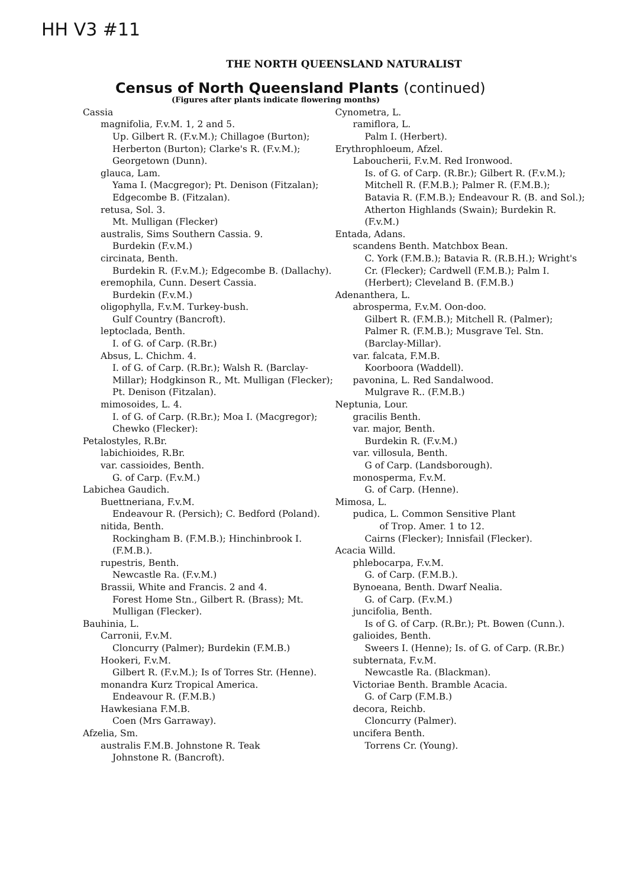HH V3 #11
THE NORTH QUEENSLAND NATURALIST
Census of North Queensland Plants (continued)
(Figures after plants indicate flowering months)
Cassia
magnifolia, F.v.M. 1, 2 and 5.
Up. Gilbert R. (F.v.M.); Chillagoe (Burton); Herberton (Burton); Clarke's R. (F.v.M.); Georgetown (Dunn).
glauca, Lam.
Yama I. (Macgregor); Pt. Denison (Fitzalan); Edgecombe B. (Fitzalan).
retusa, Sol. 3.
Mt. Mulligan (Flecker)
australis, Sims Southern Cassia. 9.
Burdekin (F.v.M.)
circinata, Benth.
Burdekin R. (F.v.M.); Edgecombe B. (Dallachy).
eremophila, Cunn. Desert Cassia.
Burdekin (F.v.M.)
oligophylla, F.v.M. Turkey-bush.
Gulf Country (Bancroft).
leptoclada, Benth.
I. of G. of Carp. (R.Br.)
Absus, L. Chichm. 4.
I. of G. of Carp. (R.Br.); Walsh R. (Barclay-Millar); Hodgkinson R., Mt. Mulligan (Flecker); Pt. Denison (Fitzalan).
mimosoides, L. 4.
I. of G. of Carp. (R.Br.); Moa I. (Macgregor); Chewko (Flecker):
Petalostyles, R.Br.
labichioides, R.Br.
var. cassioides, Benth.
G. of Carp. (F.v.M.)
Labichea Gaudich.
Buettneriana, F.v.M.
Endeavour R. (Persich); C. Bedford (Poland).
nitida, Benth.
Rockingham B. (F.M.B.); Hinchinbrook I. (F.M.B.).
rupestris, Benth.
Newcastle Ra. (F.v.M.)
Brassii, White and Francis. 2 and 4.
Forest Home Stn., Gilbert R. (Brass); Mt. Mulligan (Flecker).
Bauhinia, L.
Carronii, F.v.M.
Cloncurry (Palmer); Burdekin (F.M.B.)
Hookeri, F.v.M.
Gilbert R. (F.v.M.); Is of Torres Str. (Henne).
monandra Kurz Tropical America.
Endeavour R. (F.M.B.)
Hawkesiana F.M.B.
Coen (Mrs Garraway).
Afzelia, Sm.
australis F.M.B. Johnstone R. Teak
Johnstone R. (Bancroft).
Cynometra, L.
ramiflora, L.
Palm I. (Herbert).
Erythrophloeum, Afzel.
Laboucherii, F.v.M. Red Ironwood.
Is. of G. of Carp. (R.Br.); Gilbert R. (F.v.M.); Mitchell R. (F.M.B.); Palmer R. (F.M.B.); Batavia R. (F.M.B.); Endeavour R. (B. and Sol.); Atherton Highlands (Swain); Burdekin R. (F.v.M.)
Entada, Adans.
scandens Benth. Matchbox Bean.
C. York (F.M.B.); Batavia R. (R.B.H.); Wright's Cr. (Flecker); Cardwell (F.M.B.); Palm I. (Herbert); Cleveland B. (F.M.B.)
Adenanthera, L.
abrosperma, F.v.M. Oon-doo.
Gilbert R. (F.M.B.); Mitchell R. (Palmer); Palmer R. (F.M.B.); Musgrave Tel. Stn. (Barclay-Millar).
var. falcata, F.M.B.
Koorboora (Waddell).
pavonina, L. Red Sandalwood.
Mulgrave R.. (F.M.B.)
Neptunia, Lour.
gracilis Benth.
var. major, Benth.
Burdekin R. (F.v.M.)
var. villosula, Benth.
G of Carp. (Landsborough).
monosperma, F.v.M.
G. of Carp. (Henne).
Mimosa, L.
pudica, L. Common Sensitive Plant
of Trop. Amer. 1 to 12.
Cairns (Flecker); Innisfail (Flecker).
Acacia Willd.
phlebocarpa, F.v.M.
G. of Carp. (F.M.B.).
Bynoeana, Benth. Dwarf Nealia.
G. of Carp. (F.v.M.)
juncifolia, Benth.
Is of G. of Carp. (R.Br.); Pt. Bowen (Cunn.).
galioides, Benth.
Sweers I. (Henne); Is. of G. of Carp. (R.Br.)
subternata, F.v.M.
Newcastle Ra. (Blackman).
Victoriae Benth. Bramble Acacia.
G. of Carp (F.M.B.)
decora, Reichb.
Cloncurry (Palmer).
uncifera Benth.
Torrens Cr. (Young).